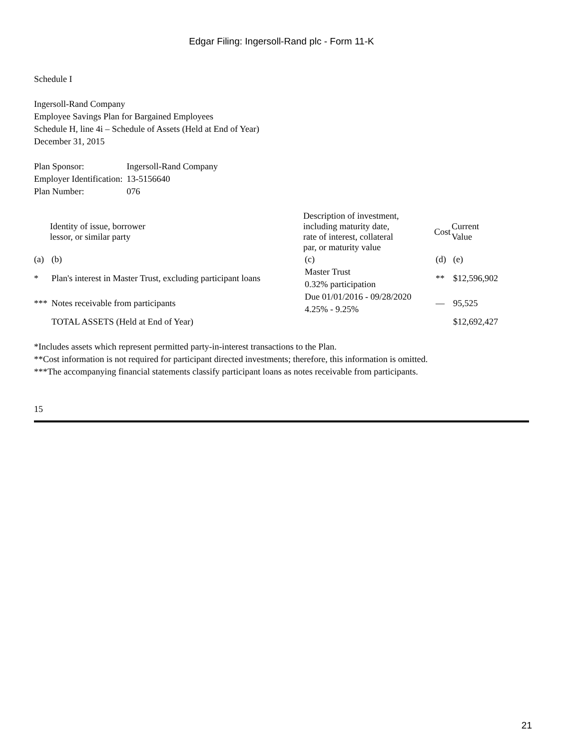Edgar Filing: Ingersoll-Rand plc - Form 11-K
Schedule I
Ingersoll-Rand Company
Employee Savings Plan for Bargained Employees
Schedule H, line 4i – Schedule of Assets (Held at End of Year)
December 31, 2015
| Plan Sponsor: | Ingersoll-Rand Company |
| Employer Identification: | 13-5156640 |
| Plan Number: | 076 |
| | Identity of issue, borrower lessor, or similar party | Description of investment, including maturity date, rate of interest, collateral par, or maturity value | Cost | Current Value |
| --- | --- | --- | --- | --- |
| (a) | (b) | (c) | (d) | (e) |
| * | Plan's interest in Master Trust, excluding participant loans | Master Trust 0.32% participation | ** | $12,596,902 |
| *** | Notes receivable from participants | Due 01/01/2016 - 09/28/2020 4.25% - 9.25% | — | 95,525 |
| | TOTAL ASSETS (Held at End of Year) | | | $12,692,427 |
*Includes assets which represent permitted party-in-interest transactions to the Plan.
**Cost information is not required for participant directed investments; therefore, this information is omitted.
***The accompanying financial statements classify participant loans as notes receivable from participants.
15
21